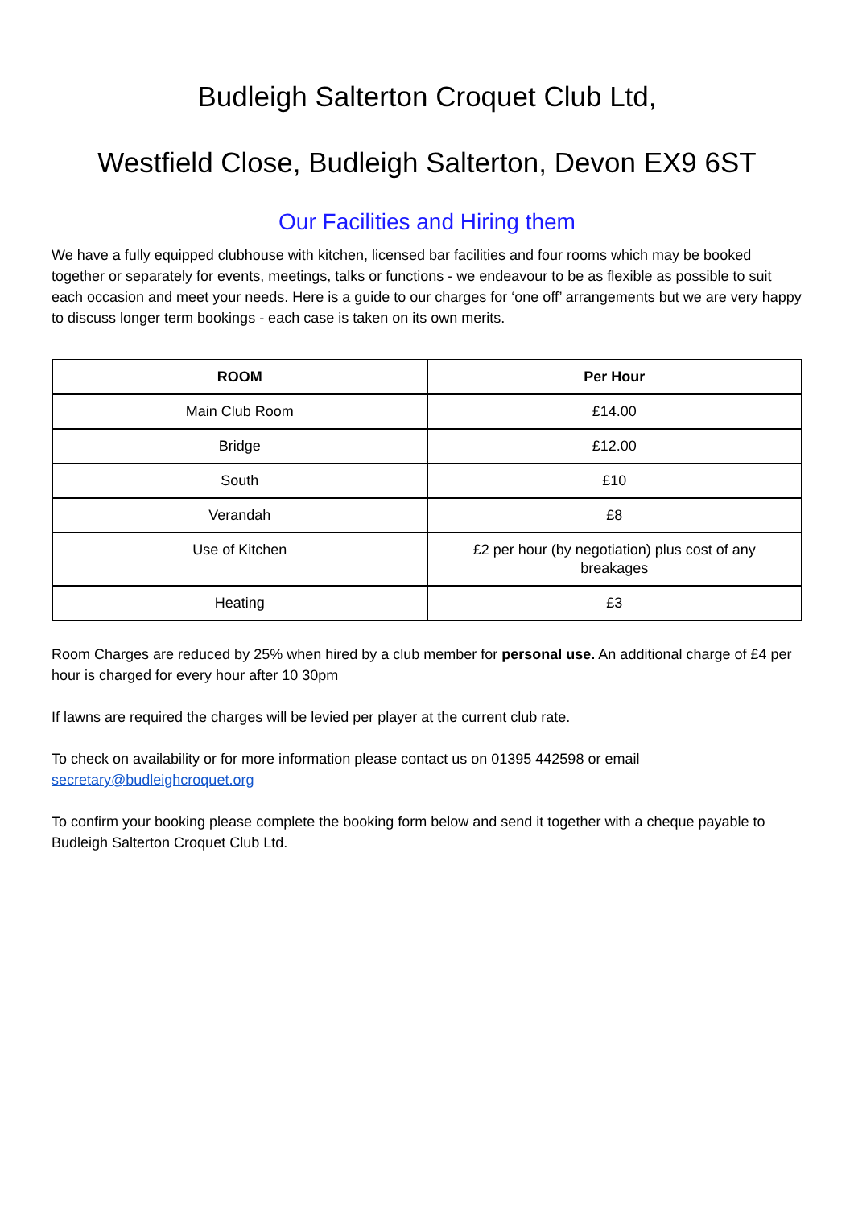Budleigh Salterton Croquet Club Ltd,
Westfield Close, Budleigh Salterton, Devon EX9 6ST
Our Facilities and Hiring them
We have a fully equipped clubhouse with kitchen, licensed bar facilities and four rooms which may be booked together or separately for events, meetings, talks or functions - we endeavour to be as flexible as possible to suit each occasion and meet your needs. Here is a guide to our charges for ‘one off’ arrangements but we are very happy to discuss longer term bookings - each case is taken on its own merits.
| ROOM | Per Hour |
| --- | --- |
| Main Club Room | £14.00 |
| Bridge | £12.00 |
| South | £10 |
| Verandah | £8 |
| Use of Kitchen | £2 per hour (by negotiation) plus cost of any breakages |
| Heating | £3 |
Room Charges are reduced by 25% when hired by a club member for personal use. An additional charge of £4 per hour is charged for every hour after 10 30pm
If lawns are required the charges will be levied per player at the current club rate.
To check on availability or for more information please contact us on 01395 442598 or email secretary@budleighcroquet.org
To confirm your booking please complete the booking form below and send it together with a cheque payable to Budleigh Salterton Croquet Club Ltd.